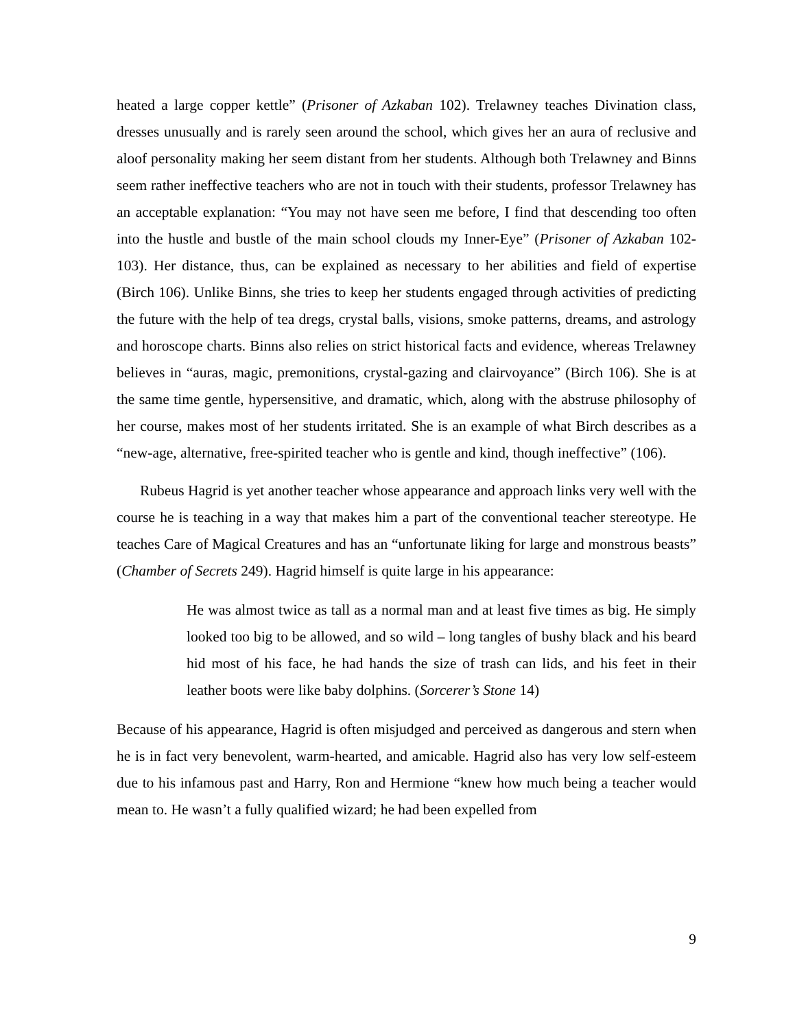heated a large copper kettle” (Prisoner of Azkaban 102). Trelawney teaches Divination class, dresses unusually and is rarely seen around the school, which gives her an aura of reclusive and aloof personality making her seem distant from her students. Although both Trelawney and Binns seem rather ineffective teachers who are not in touch with their students, professor Trelawney has an acceptable explanation: “You may not have seen me before, I find that descending too often into the hustle and bustle of the main school clouds my Inner-Eye” (Prisoner of Azkaban 102-103). Her distance, thus, can be explained as necessary to her abilities and field of expertise (Birch 106). Unlike Binns, she tries to keep her students engaged through activities of predicting the future with the help of tea dregs, crystal balls, visions, smoke patterns, dreams, and astrology and horoscope charts. Binns also relies on strict historical facts and evidence, whereas Trelawney believes in “auras, magic, premonitions, crystal-gazing and clairvoyance” (Birch 106). She is at the same time gentle, hypersensitive, and dramatic, which, along with the abstruse philosophy of her course, makes most of her students irritated. She is an example of what Birch describes as a “new-age, alternative, free-spirited teacher who is gentle and kind, though ineffective” (106).
Rubeus Hagrid is yet another teacher whose appearance and approach links very well with the course he is teaching in a way that makes him a part of the conventional teacher stereotype. He teaches Care of Magical Creatures and has an “unfortunate liking for large and monstrous beasts” (Chamber of Secrets 249). Hagrid himself is quite large in his appearance:
He was almost twice as tall as a normal man and at least five times as big. He simply looked too big to be allowed, and so wild – long tangles of bushy black and his beard hid most of his face, he had hands the size of trash can lids, and his feet in their leather boots were like baby dolphins. (Sorcerer’s Stone 14)
Because of his appearance, Hagrid is often misjudged and perceived as dangerous and stern when he is in fact very benevolent, warm-hearted, and amicable. Hagrid also has very low self-esteem due to his infamous past and Harry, Ron and Hermione “knew how much being a teacher would mean to. He wasn’t a fully qualified wizard; he had been expelled from
9